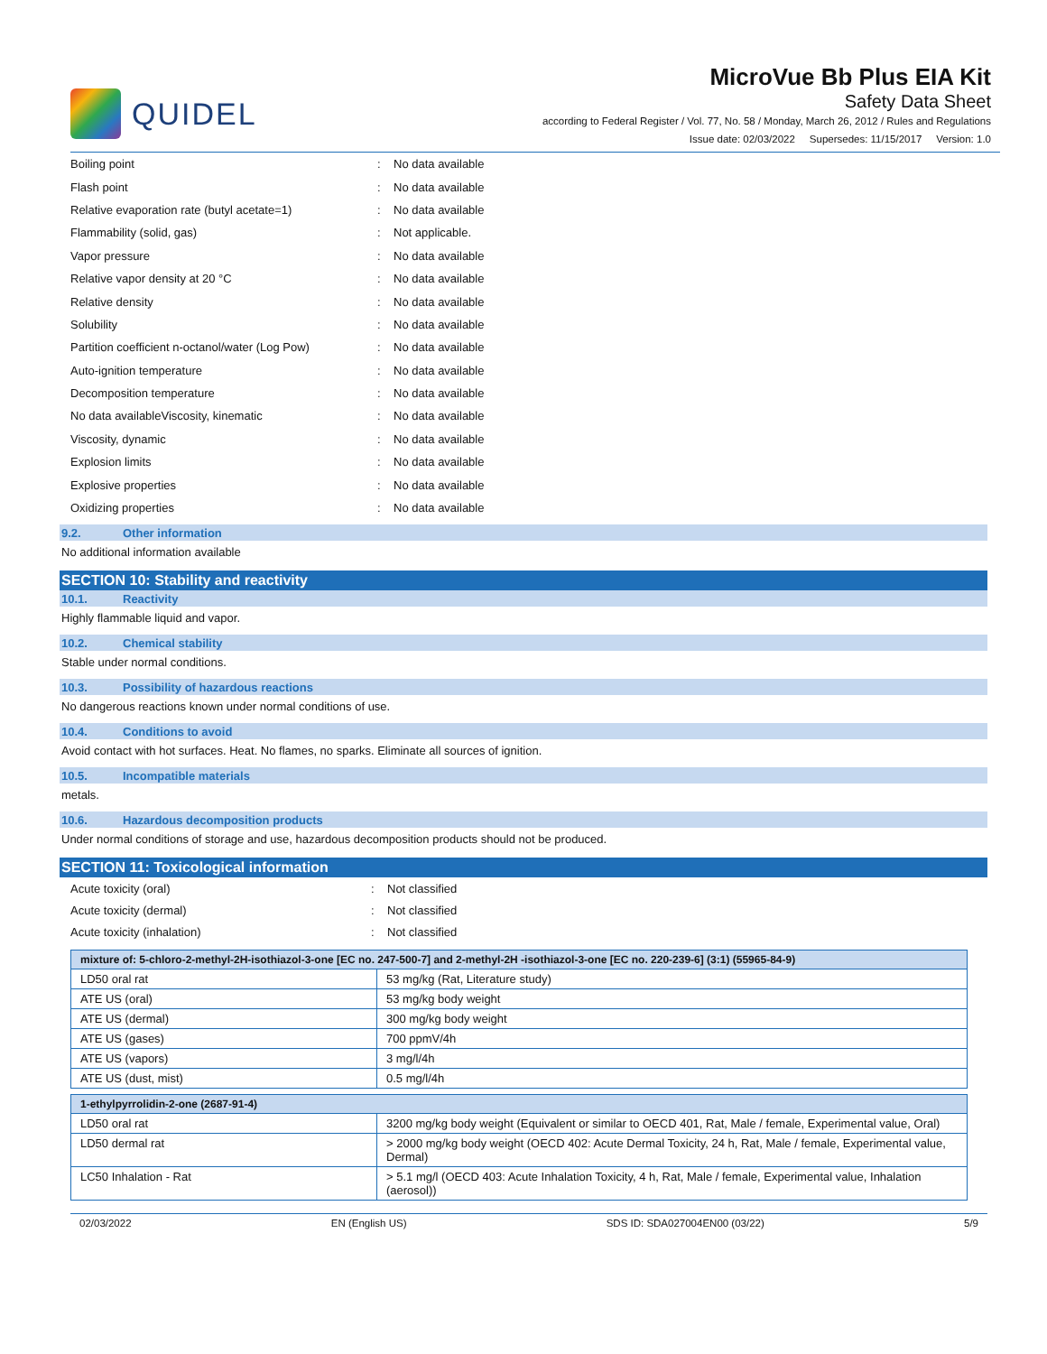QUIDEL
MicroVue Bb Plus EIA Kit
Safety Data Sheet
according to Federal Register / Vol. 77, No. 58 / Monday, March 26, 2012 / Rules and Regulations
Issue date: 02/03/2022 Supersedes: 11/15/2017 Version: 1.0
Boiling point: No data available
Flash point: No data available
Relative evaporation rate (butyl acetate=1): No data available
Flammability (solid, gas): Not applicable.
Vapor pressure: No data available
Relative vapor density at 20 °C: No data available
Relative density: No data available
Solubility: No data available
Partition coefficient n-octanol/water (Log Pow): No data available
Auto-ignition temperature: No data available
Decomposition temperature: No data available
No data availableViscosity, kinematic: No data available
Viscosity, dynamic: No data available
Explosion limits: No data available
Explosive properties: No data available
Oxidizing properties: No data available
9.2. Other information
No additional information available
SECTION 10: Stability and reactivity
10.1. Reactivity
Highly flammable liquid and vapor.
10.2. Chemical stability
Stable under normal conditions.
10.3. Possibility of hazardous reactions
No dangerous reactions known under normal conditions of use.
10.4. Conditions to avoid
Avoid contact with hot surfaces. Heat. No flames, no sparks. Eliminate all sources of ignition.
10.5. Incompatible materials
metals.
10.6. Hazardous decomposition products
Under normal conditions of storage and use, hazardous decomposition products should not be produced.
SECTION 11: Toxicological information
Acute toxicity (oral): Not classified
Acute toxicity (dermal): Not classified
Acute toxicity (inhalation): Not classified
| mixture of: 5-chloro-2-methyl-2H-isothiazol-3-one [EC no. 247-500-7] and 2-methyl-2H -isothiazol-3-one [EC no. 220-239-6] (3:1) (55965-84-9) | |
| --- | --- |
| LD50 oral rat | 53 mg/kg (Rat, Literature study) |
| ATE US (oral) | 53 mg/kg body weight |
| ATE US (dermal) | 300 mg/kg body weight |
| ATE US (gases) | 700 ppmV/4h |
| ATE US (vapors) | 3 mg/l/4h |
| ATE US (dust, mist) | 0.5 mg/l/4h |
| 1-ethylpyrrolidin-2-one (2687-91-4) | |
| --- | --- |
| LD50 oral rat | 3200 mg/kg body weight (Equivalent or similar to OECD 401, Rat, Male / female, Experimental value, Oral) |
| LD50 dermal rat | > 2000 mg/kg body weight (OECD 402: Acute Dermal Toxicity, 24 h, Rat, Male / female, Experimental value, Dermal) |
| LC50 Inhalation - Rat | > 5.1 mg/l (OECD 403: Acute Inhalation Toxicity, 4 h, Rat, Male / female, Experimental value, Inhalation (aerosol)) |
02/03/2022 EN (English US) SDS ID: SDA027004EN00 (03/22) 5/9